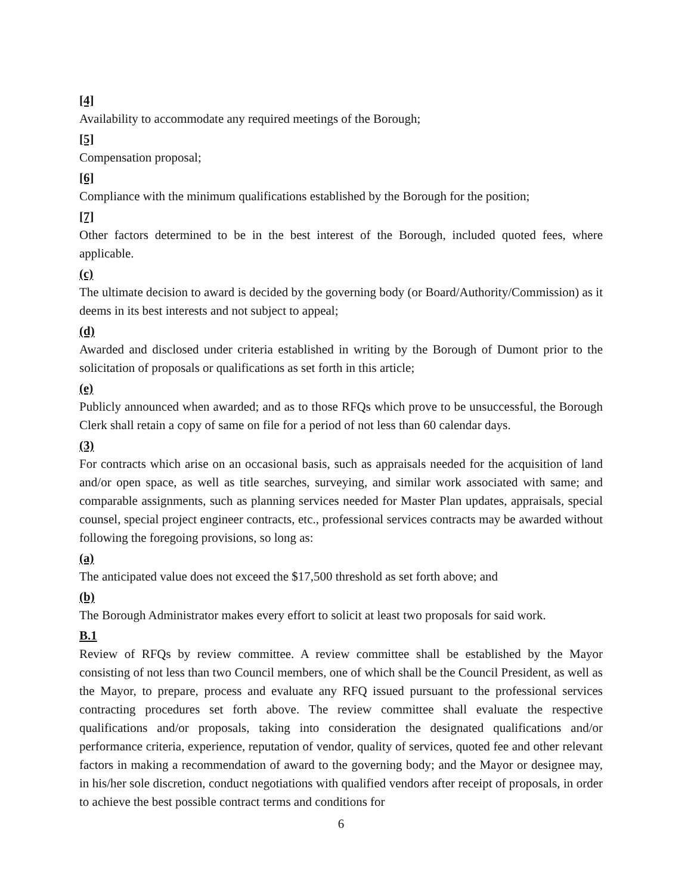[4]
Availability to accommodate any required meetings of the Borough;
[5]
Compensation proposal;
[6]
Compliance with the minimum qualifications established by the Borough for the position;
[7]
Other factors determined to be in the best interest of the Borough, included quoted fees, where applicable.
(c)
The ultimate decision to award is decided by the governing body (or Board/Authority/Commission) as it deems in its best interests and not subject to appeal;
(d)
Awarded and disclosed under criteria established in writing by the Borough of Dumont prior to the solicitation of proposals or qualifications as set forth in this article;
(e)
Publicly announced when awarded; and as to those RFQs which prove to be unsuccessful, the Borough Clerk shall retain a copy of same on file for a period of not less than 60 calendar days.
(3)
For contracts which arise on an occasional basis, such as appraisals needed for the acquisition of land and/or open space, as well as title searches, surveying, and similar work associated with same; and comparable assignments, such as planning services needed for Master Plan updates, appraisals, special counsel, special project engineer contracts, etc., professional services contracts may be awarded without following the foregoing provisions, so long as:
(a)
The anticipated value does not exceed the $17,500 threshold as set forth above; and
(b)
The Borough Administrator makes every effort to solicit at least two proposals for said work.
B.1
Review of RFQs by review committee. A review committee shall be established by the Mayor consisting of not less than two Council members, one of which shall be the Council President, as well as the Mayor, to prepare, process and evaluate any RFQ issued pursuant to the professional services contracting procedures set forth above. The review committee shall evaluate the respective qualifications and/or proposals, taking into consideration the designated qualifications and/or performance criteria, experience, reputation of vendor, quality of services, quoted fee and other relevant factors in making a recommendation of award to the governing body; and the Mayor or designee may, in his/her sole discretion, conduct negotiations with qualified vendors after receipt of proposals, in order to achieve the best possible contract terms and conditions for
6